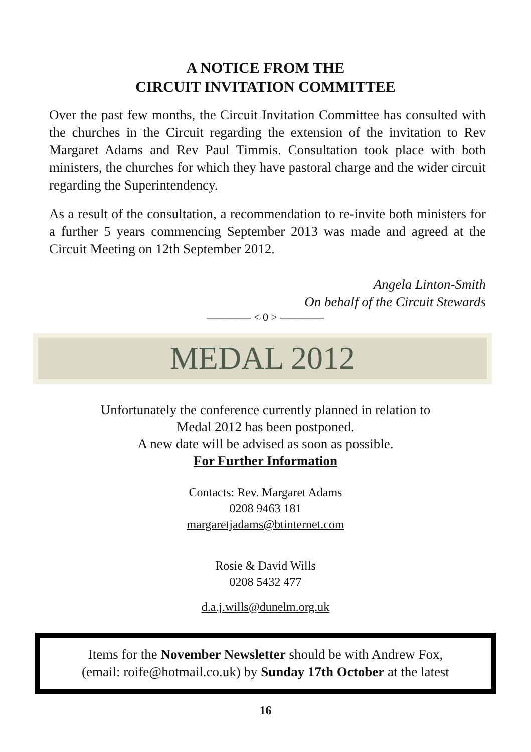A NOTICE FROM THE
CIRCUIT INVITATION COMMITTEE
Over the past few months, the Circuit Invitation Committee has consulted with the churches in the Circuit regarding the extension of the invitation to Rev Margaret Adams and Rev Paul Timmis. Consultation took place with both ministers, the churches for which they have pastoral charge and the wider circuit regarding the Superintendency.
As a result of the consultation, a recommendation to re-invite both ministers for a further 5 years commencing September 2013 was made and agreed at the Circuit Meeting on 12th September 2012.
Angela Linton-Smith
On behalf of the Circuit Stewards
———— < 0 > ————
MEDAL 2012
Unfortunately the conference currently planned in relation to
Medal 2012 has been postponed.
A new date will be advised as soon as possible.
For Further Information
Contacts: Rev. Margaret Adams
0208 9463 181
margaretjadams@btinternet.com
Rosie & David Wills
0208 5432 477
d.a.j.wills@dunelm.org.uk
Items for the November Newsletter should be with Andrew Fox,
(email: roife@hotmail.co.uk) by Sunday 17th October at the latest
16